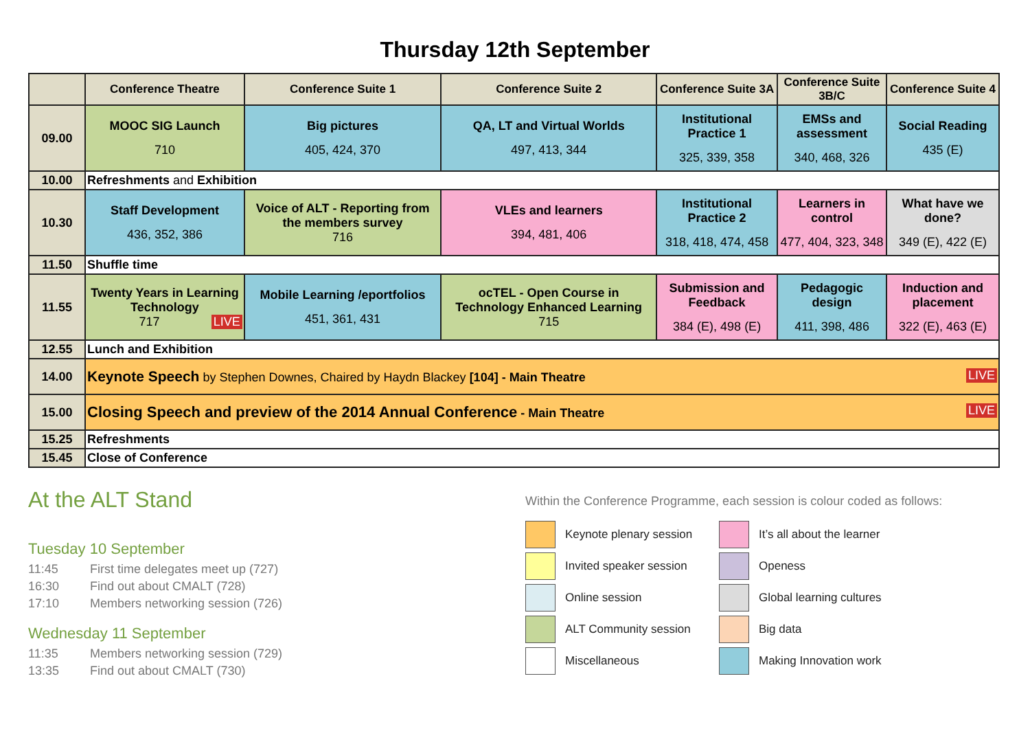Thursday 12th September
| | Conference Theatre | Conference Suite 1 | Conference Suite 2 | Conference Suite 3A | Conference Suite 3B/C | Conference Suite 4 |
| --- | --- | --- | --- | --- | --- | --- |
| 09.00 | MOOC SIG Launch 710 | Big pictures 405, 424, 370 | QA, LT and Virtual Worlds 497, 413, 344 | Institutional Practice 1 325, 339, 358 | EMSs and assessment 340, 468, 326 | Social Reading 435 (E) |
| 10.00 | Refreshments and Exhibition | | | | | |
| 10.30 | Staff Development 436, 352, 386 | Voice of ALT - Reporting from the members survey 716 | VLEs and learners 394, 481, 406 | Institutional Practice 2 318, 418, 474, 458 | Learners in control 477, 404, 323, 348 | What have we done? 349 (E), 422 (E) |
| 11.50 | Shuffle time | | | | | |
| 11.55 | Twenty Years in Learning Technology 717 LIVE | Mobile Learning /eportfolios 451, 361, 431 | ocTEL - Open Course in Technology Enhanced Learning 715 | Submission and Feedback 384 (E), 498 (E) | Pedagogic design 411, 398, 486 | Induction and placement 322 (E), 463 (E) |
| 12.55 | Lunch and Exhibition | | | | | |
| 14.00 | Keynote Speech by Stephen Downes, Chaired by Haydn Blackey [104] - Main Theatre LIVE | | | | | |
| 15.00 | Closing Speech and preview of the 2014 Annual Conference - Main Theatre LIVE | | | | | |
| 15.25 | Refreshments | | | | | |
| 15.45 | Close of Conference | | | | | |
At the ALT Stand
Tuesday 10 September
11:45 First time delegates meet up (727)
16:30 Find out about CMALT (728)
17:10 Members networking session (726)
Wednesday 11 September
11:35 Members networking session (729)
13:35 Find out about CMALT (730)
Within the Conference Programme, each session is colour coded as follows:
Keynote plenary session
It’s all about the learner
Invited speaker session
Openess
Online session
Global learning cultures
ALT Community session
Big data
Miscellaneous
Making Innovation work